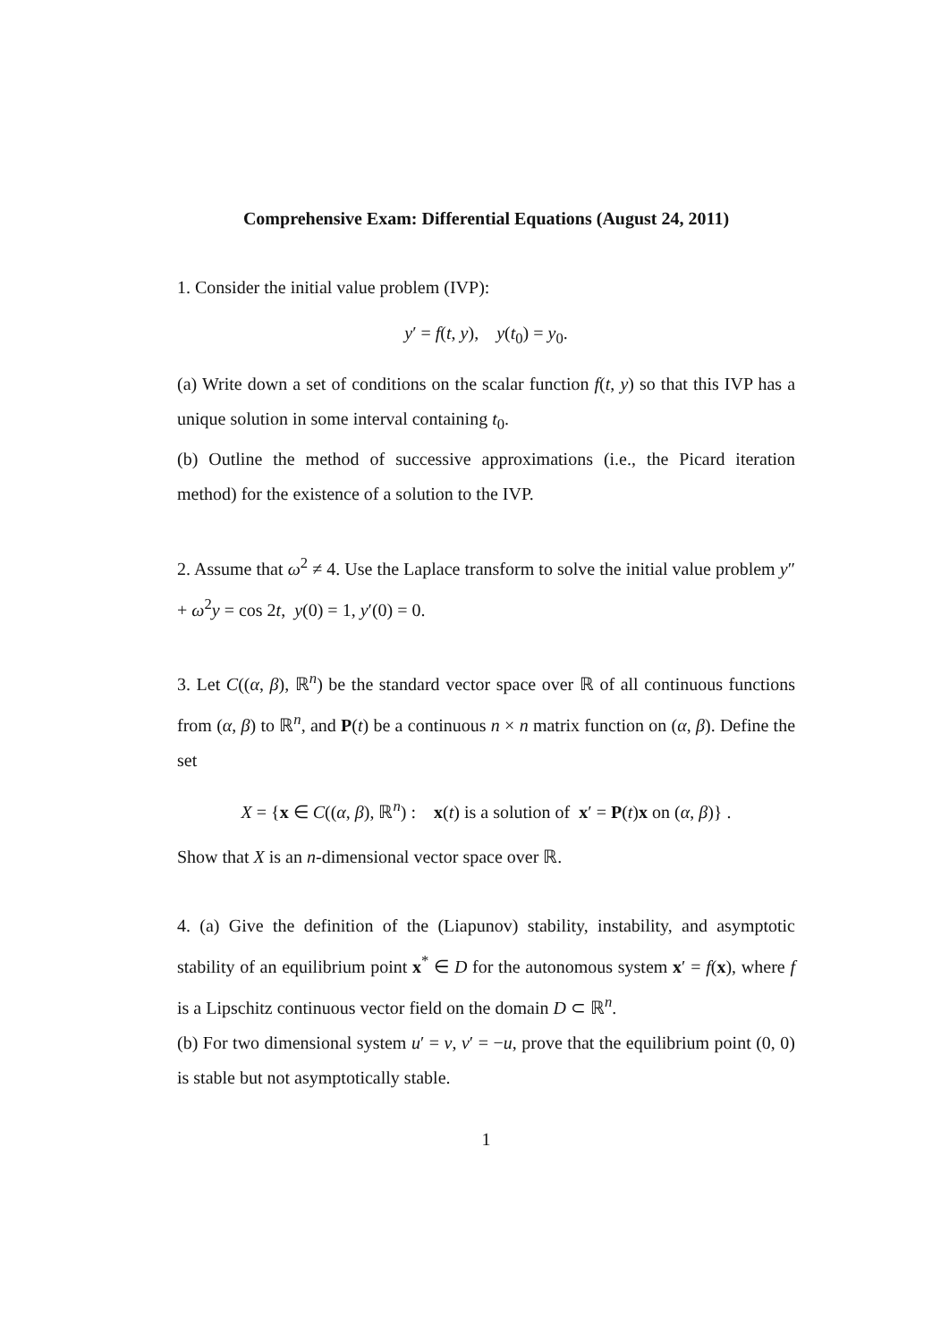Comprehensive Exam: Differential Equations (August 24, 2011)
1. Consider the initial value problem (IVP):
y′ = f(t, y), y(t<sub>0</sub>) = y<sub>0</sub>.
(a) Write down a set of conditions on the scalar function f(t, y) so that this IVP has a unique solution in some interval containing t<sub>0</sub>.
(b) Outline the method of successive approximations (i.e., the Picard iteration method) for the existence of a solution to the IVP.
2. Assume that ω<sup>2</sup> ≠ 4. Use the Laplace transform to solve the initial value problem y″ + ω<sup>2</sup>y = cos 2t, y(0) = 1, y′(0) = 0.
3. Let C((α, β), ℝ<sup>n</sup>) be the standard vector space over ℝ of all continuous functions from (α, β) to ℝ<sup>n</sup>, and P(t) be a continuous n × n matrix function on (α, β). Define the set
X = {x ∈ C((α, β), ℝ<sup>n</sup>) : x(t) is a solution of x′ = P(t)x on (α, β)} .
Show that X is an n-dimensional vector space over ℝ.
4. (a) Give the definition of the (Liapunov) stability, instability, and asymptotic stability of an equilibrium point x<sup>*</sup> ∈ D for the autonomous system x′ = f(x), where f is a Lipschitz continuous vector field on the domain D ⊂ ℝ<sup>n</sup>.
(b) For two dimensional system u′ = v, v′ = −u, prove that the equilibrium point (0, 0) is stable but not asymptotically stable.
1